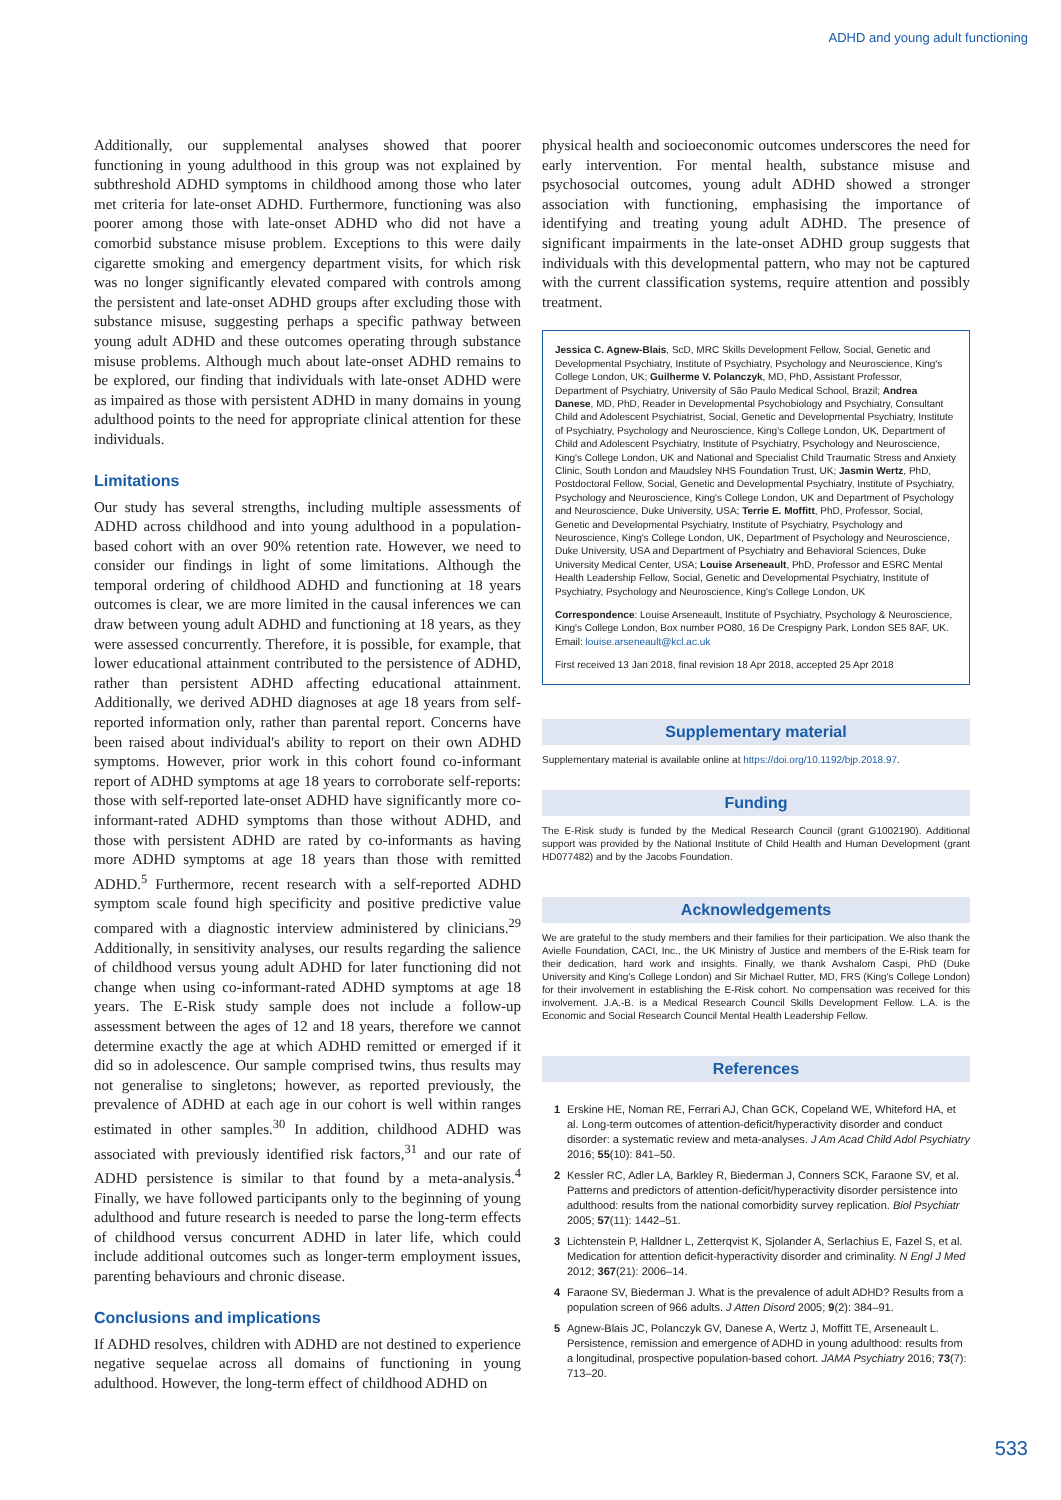ADHD and young adult functioning
Additionally, our supplemental analyses showed that poorer functioning in young adulthood in this group was not explained by subthreshold ADHD symptoms in childhood among those who later met criteria for late-onset ADHD. Furthermore, functioning was also poorer among those with late-onset ADHD who did not have a comorbid substance misuse problem. Exceptions to this were daily cigarette smoking and emergency department visits, for which risk was no longer significantly elevated compared with controls among the persistent and late-onset ADHD groups after excluding those with substance misuse, suggesting perhaps a specific pathway between young adult ADHD and these outcomes operating through substance misuse problems. Although much about late-onset ADHD remains to be explored, our finding that individuals with late-onset ADHD were as impaired as those with persistent ADHD in many domains in young adulthood points to the need for appropriate clinical attention for these individuals.
Limitations
Our study has several strengths, including multiple assessments of ADHD across childhood and into young adulthood in a population-based cohort with an over 90% retention rate. However, we need to consider our findings in light of some limitations. Although the temporal ordering of childhood ADHD and functioning at 18 years outcomes is clear, we are more limited in the causal inferences we can draw between young adult ADHD and functioning at 18 years, as they were assessed concurrently. Therefore, it is possible, for example, that lower educational attainment contributed to the persistence of ADHD, rather than persistent ADHD affecting educational attainment. Additionally, we derived ADHD diagnoses at age 18 years from self-reported information only, rather than parental report. Concerns have been raised about individual's ability to report on their own ADHD symptoms. However, prior work in this cohort found co-informant report of ADHD symptoms at age 18 years to corroborate self-reports: those with self-reported late-onset ADHD have significantly more co-informant-rated ADHD symptoms than those without ADHD, and those with persistent ADHD are rated by co-informants as having more ADHD symptoms at age 18 years than those with remitted ADHD.<sup>5</sup> Furthermore, recent research with a self-reported ADHD symptom scale found high specificity and positive predictive value compared with a diagnostic interview administered by clinicians.<sup>29</sup> Additionally, in sensitivity analyses, our results regarding the salience of childhood versus young adult ADHD for later functioning did not change when using co-informant-rated ADHD symptoms at age 18 years. The E-Risk study sample does not include a follow-up assessment between the ages of 12 and 18 years, therefore we cannot determine exactly the age at which ADHD remitted or emerged if it did so in adolescence. Our sample comprised twins, thus results may not generalise to singletons; however, as reported previously, the prevalence of ADHD at each age in our cohort is well within ranges estimated in other samples.<sup>30</sup> In addition, childhood ADHD was associated with previously identified risk factors,<sup>31</sup> and our rate of ADHD persistence is similar to that found by a meta-analysis.<sup>4</sup> Finally, we have followed participants only to the beginning of young adulthood and future research is needed to parse the long-term effects of childhood versus concurrent ADHD in later life, which could include additional outcomes such as longer-term employment issues, parenting behaviours and chronic disease.
Conclusions and implications
If ADHD resolves, children with ADHD are not destined to experience negative sequelae across all domains of functioning in young adulthood. However, the long-term effect of childhood ADHD on
physical health and socioeconomic outcomes underscores the need for early intervention. For mental health, substance misuse and psychosocial outcomes, young adult ADHD showed a stronger association with functioning, emphasising the importance of identifying and treating young adult ADHD. The presence of significant impairments in the late-onset ADHD group suggests that individuals with this developmental pattern, who may not be captured with the current classification systems, require attention and possibly treatment.
Jessica C. Agnew-Blais, ScD, MRC Skills Development Fellow, Social, Genetic and Developmental Psychiatry, Institute of Psychiatry, Psychology and Neuroscience, King's College London, UK; Guilherme V. Polanczyk, MD, PhD, Assistant Professor, Department of Psychiatry, University of São Paulo Medical School, Brazil; Andrea Danese, MD, PhD, Reader in Developmental Psychobiology and Psychiatry, Consultant Child and Adolescent Psychiatrist, Social, Genetic and Developmental Psychiatry, Institute of Psychiatry, Psychology and Neuroscience, King's College London, UK, Department of Child and Adolescent Psychiatry, Institute of Psychiatry, Psychology and Neuroscience, King's College London, UK and National and Specialist Child Traumatic Stress and Anxiety Clinic, South London and Maudsley NHS Foundation Trust, UK; Jasmin Wertz, PhD, Postdoctoral Fellow, Social, Genetic and Developmental Psychiatry, Institute of Psychiatry, Psychology and Neuroscience, King's College London, UK and Department of Psychology and Neuroscience, Duke University, USA; Terrie E. Moffitt, PhD, Professor, Social, Genetic and Developmental Psychiatry, Institute of Psychiatry, Psychology and Neuroscience, King's College London, UK, Department of Psychology and Neuroscience, Duke University, USA and Department of Psychiatry and Behavioral Sciences, Duke University Medical Center, USA; Louise Arseneault, PhD, Professor and ESRC Mental Health Leadership Fellow, Social, Genetic and Developmental Psychiatry, Institute of Psychiatry, Psychology and Neuroscience, King's College London, UK
Correspondence: Louise Arseneault, Institute of Psychiatry, Psychology & Neuroscience, King's College London, Box number PO80, 16 De Crespigny Park, London SE5 8AF, UK. Email: louise.arseneault@kcl.ac.uk
First received 13 Jan 2018, final revision 18 Apr 2018, accepted 25 Apr 2018
Supplementary material
Supplementary material is available online at https://doi.org/10.1192/bjp.2018.97.
Funding
The E-Risk study is funded by the Medical Research Council (grant G1002190). Additional support was provided by the National Institute of Child Health and Human Development (grant HD077482) and by the Jacobs Foundation.
Acknowledgements
We are grateful to the study members and their families for their participation. We also thank the Avielle Foundation, CACI, Inc., the UK Ministry of Justice and members of the E-Risk team for their dedication, hard work and insights. Finally, we thank Avshalom Caspi, PhD (Duke University and King's College London) and Sir Michael Rutter, MD, FRS (King's College London) for their involvement in establishing the E-Risk cohort. No compensation was received for this involvement. J.A.-B. is a Medical Research Council Skills Development Fellow. L.A. is the Economic and Social Research Council Mental Health Leadership Fellow.
References
1 Erskine HE, Noman RE, Ferrari AJ, Chan GCK, Copeland WE, Whiteford HA, et al. Long-term outcomes of attention-deficit/hyperactivity disorder and conduct disorder: a systematic review and meta-analyses. J Am Acad Child Adol Psychiatry 2016; 55(10): 841–50.
2 Kessler RC, Adler LA, Barkley R, Biederman J, Conners SCK, Faraone SV, et al. Patterns and predictors of attention-deficit/hyperactivity disorder persistence into adulthood: results from the national comorbidity survey replication. Biol Psychiatr 2005; 57(11): 1442–51.
3 Lichtenstein P, Halldner L, Zetterqvist K, Sjolander A, Serlachius E, Fazel S, et al. Medication for attention deficit-hyperactivity disorder and criminality. N Engl J Med 2012; 367(21): 2006–14.
4 Faraone SV, Biederman J. What is the prevalence of adult ADHD? Results from a population screen of 966 adults. J Atten Disord 2005; 9(2): 384–91.
5 Agnew-Blais JC, Polanczyk GV, Danese A, Wertz J, Moffitt TE, Arseneault L. Persistence, remission and emergence of ADHD in young adulthood: results from a longitudinal, prospective population-based cohort. JAMA Psychiatry 2016; 73(7): 713–20.
533